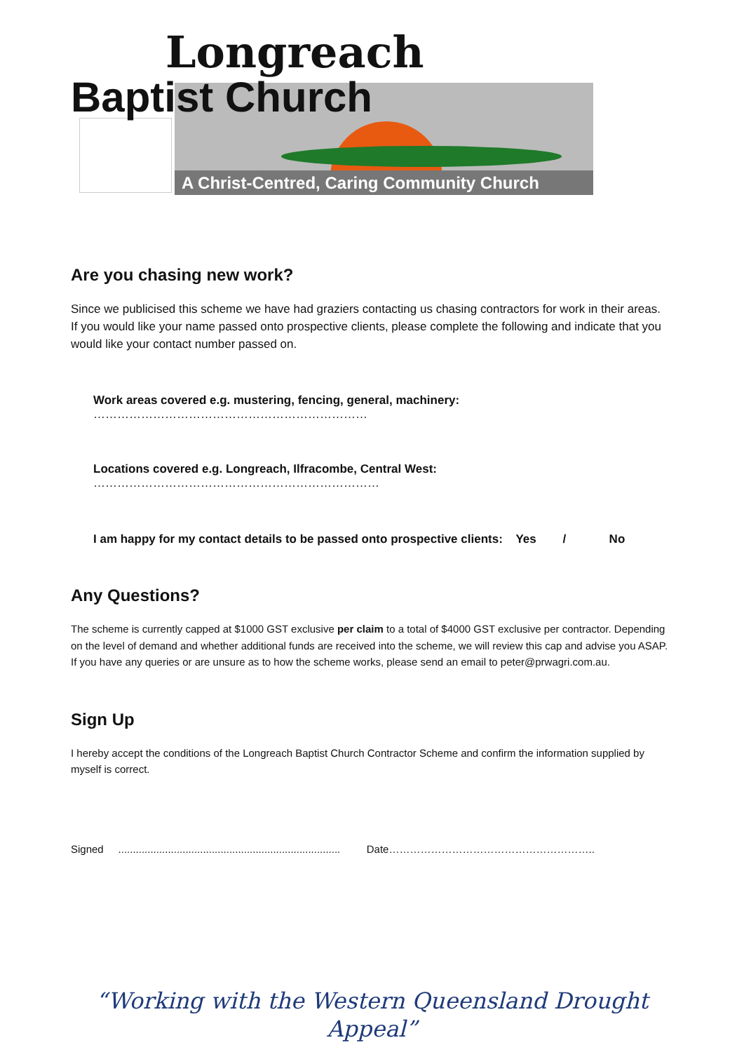Longreach
Baptist Church
A Christ-Centred, Caring Community Church
Are you chasing new work?
Since we publicised this scheme we have had graziers contacting us chasing contractors for work in their areas. If you would like your name passed onto prospective clients, please complete the following and indicate that you would like your contact number passed on.
Work areas covered e.g. mustering, fencing, general, machinery: ……………………………………………………………
Locations covered e.g. Longreach, Ilfracombe, Central West: ………………………………………………………………
I am happy for my contact details to be passed onto prospective clients: Yes / No
Any Questions?
The scheme is currently capped at $1000 GST exclusive per claim to a total of $4000 GST exclusive per contractor. Depending on the level of demand and whether additional funds are received into the scheme, we will review this cap and advise you ASAP. If you have any queries or are unsure as to how the scheme works, please send an email to peter@prwagri.com.au.
Sign Up
I hereby accept the conditions of the Longreach Baptist Church Contractor Scheme and confirm the information supplied by myself is correct.
Signed ............................................................................ Date…………………………………………………..
“Working with the Western Queensland Drought Appeal”